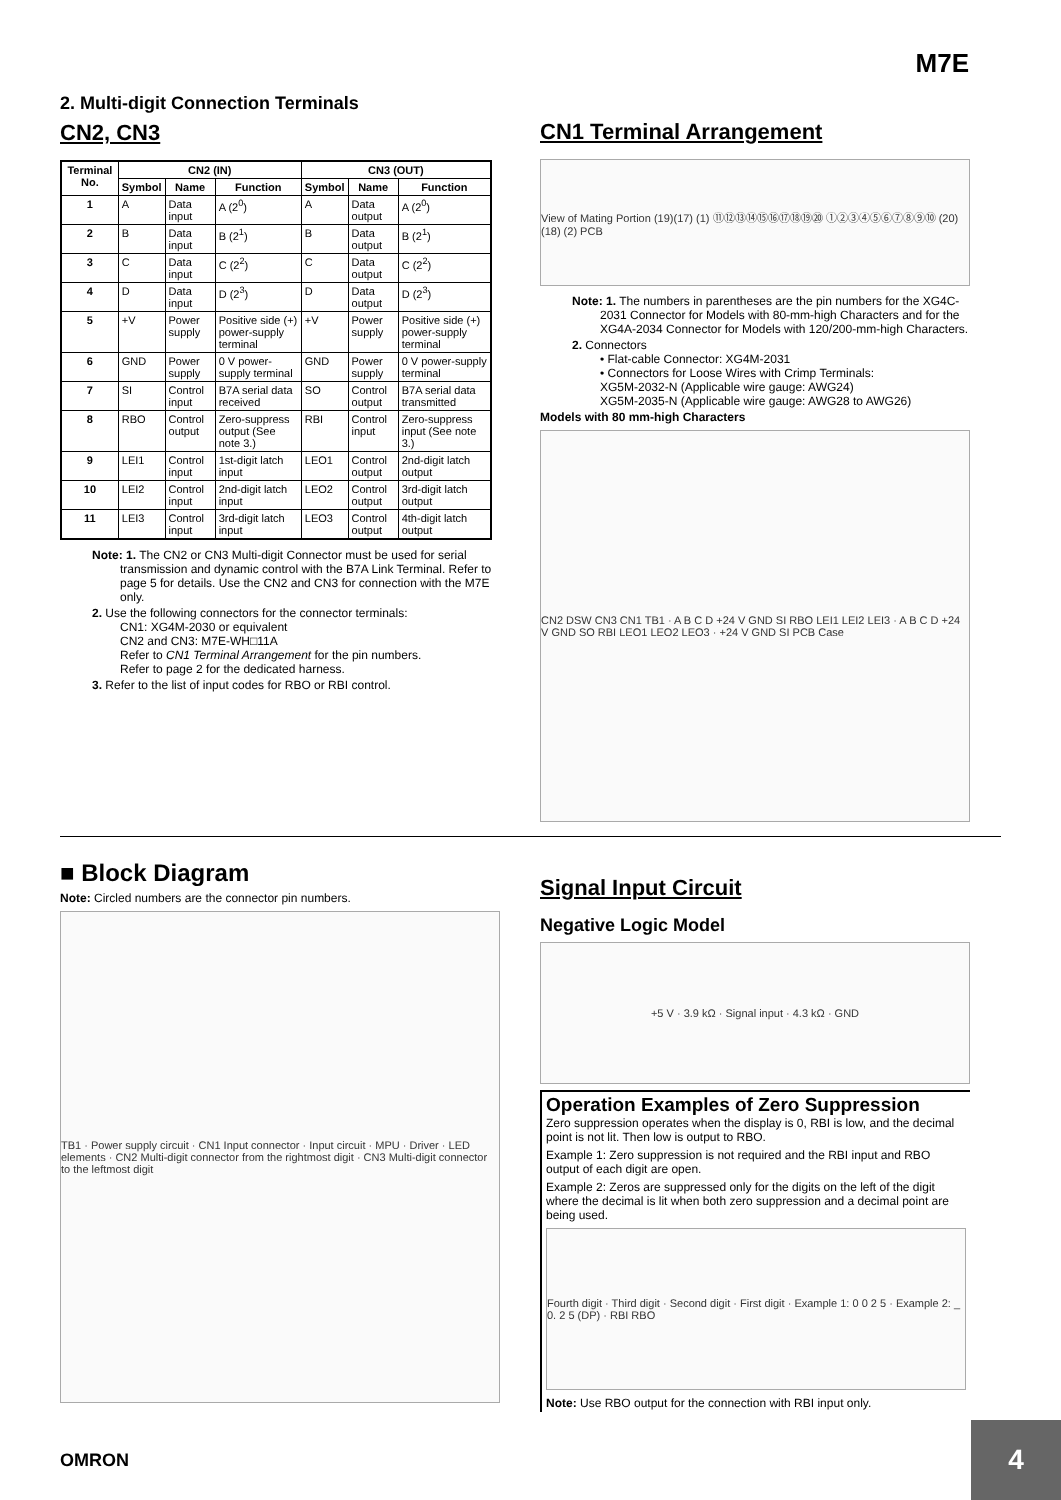M7E
2. Multi-digit Connection Terminals
CN2, CN3
| Terminal No. | CN2 (IN) | | | CN3 (OUT) | | |
| --- | --- | --- | --- | --- | --- | --- |
| | Symbol | Name | Function | Symbol | Name | Function |
| 1 | A | Data input | A (2<sup>0</sup>) | A | Data output | A (2<sup>0</sup>) |
| 2 | B | Data input | B (2<sup>1</sup>) | B | Data output | B (2<sup>1</sup>) |
| 3 | C | Data input | C (2<sup>2</sup>) | C | Data output | C (2<sup>2</sup>) |
| 4 | D | Data input | D (2<sup>3</sup>) | D | Data output | D (2<sup>3</sup>) |
| 5 | +V | Power supply | Positive side (+) power-supply terminal | +V | Power supply | Positive side (+) power-supply terminal |
| 6 | GND | Power supply | 0 V power-supply terminal | GND | Power supply | 0 V power-supply terminal |
| 7 | SI | Control input | B7A serial data received | SO | Control output | B7A serial data transmitted |
| 8 | RBO | Control output | Zero-suppress output (See note 3.) | RBI | Control input | Zero-suppress input (See note 3.) |
| 9 | LEI1 | Control input | 1st-digit latch input | LEO1 | Control output | 2nd-digit latch output |
| 10 | LEI2 | Control input | 2nd-digit latch input | LEO2 | Control output | 3rd-digit latch output |
| 11 | LEI3 | Control input | 3rd-digit latch input | LEO3 | Control output | 4th-digit latch output |
Note: 1. The CN2 or CN3 Multi-digit Connector must be used for serial transmission and dynamic control with the B7A Link Terminal. Refer to page 5 for details. Use the CN2 and CN3 for connection with the M7E only.
2. Use the following connectors for the connector terminals:
CN1: XG4M-2030 or equivalent
CN2 and CN3: M7E-WH□11A
Refer to CN1 Terminal Arrangement for the pin numbers.
Refer to page 2 for the dedicated harness.
3. Refer to the list of input codes for RBO or RBI control.
CN1 Terminal Arrangement
View of Mating Portion (19)(17) (1) ⑪⑫⑬⑭⑮⑯⑰⑱⑲⑳ ①②③④⑤⑥⑦⑧⑨⑩ (20)(18) (2) PCB
Note: 1. The numbers in parentheses are the pin numbers for the XG4C-2031 Connector for Models with 80-mm-high Characters and for the XG4A-2034 Connector for Models with 120/200-mm-high Characters.
2. Connectors
• Flat-cable Connector: XG4M-2031
• Connectors for Loose Wires with Crimp Terminals:
XG5M-2032-N (Applicable wire gauge: AWG24)
XG5M-2035-N (Applicable wire gauge: AWG28 to AWG26)
Models with 80 mm-high Characters
CN2 DSW CN3 CN1 TB1 · A B C D +24 V GND SI RBO LEI1 LEI2 LEI3 · A B C D +24 V GND SO RBI LEO1 LEO2 LEO3 · +24 V GND SI PCB Case
■ Block Diagram
Note: Circled numbers are the connector pin numbers.
TB1 · Power supply circuit · CN1 Input connector · Input circuit · MPU · Driver · LED elements · CN2 Multi-digit connector from the rightmost digit · CN3 Multi-digit connector to the leftmost digit
Signal Input Circuit
Negative Logic Model
+5 V · 3.9 kΩ · Signal input · 4.3 kΩ · GND
Operation Examples of Zero Suppression
Zero suppression operates when the display is 0, RBI is low, and the decimal point is not lit. Then low is output to RBO.
Example 1: Zero suppression is not required and the RBI input and RBO output of each digit are open.
Example 2: Zeros are suppressed only for the digits on the left of the digit where the decimal is lit when both zero suppression and a decimal point are being used.
Fourth digit · Third digit · Second digit · First digit · Example 1: 0 0 2 5 · Example 2: _ 0. 2 5 (DP) · RBI RBO
Note: Use RBO output for the connection with RBI input only.
OMRON
4